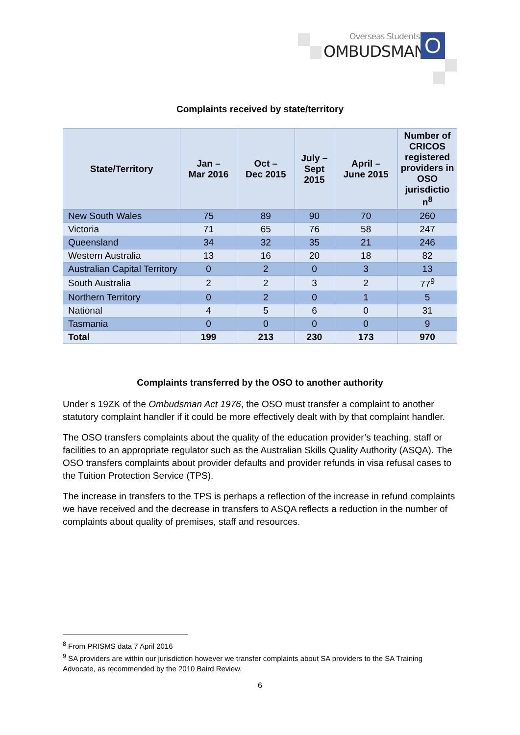Overseas Students
OMBUDSMAN O
Complaints received by state/territory
| State/Territory | Jan – Mar 2016 | Oct – Dec 2015 | July – Sept 2015 | April – June 2015 | Number of CRICOS registered providers in OSO jurisdictio n<sup>8</sup> |
| --- | --- | --- | --- | --- | --- |
| New South Wales | 75 | 89 | 90 | 70 | 260 |
| Victoria | 71 | 65 | 76 | 58 | 247 |
| Queensland | 34 | 32 | 35 | 21 | 246 |
| Western Australia | 13 | 16 | 20 | 18 | 82 |
| Australian Capital Territory | 0 | 2 | 0 | 3 | 13 |
| South Australia | 2 | 2 | 3 | 2 | 77<sup>9</sup> |
| Northern Territory | 0 | 2 | 0 | 1 | 5 |
| National | 4 | 5 | 6 | 0 | 31 |
| Tasmania | 0 | 0 | 0 | 0 | 9 |
| Total | 199 | 213 | 230 | 173 | 970 |
Complaints transferred by the OSO to another authority
Under s 19ZK of the Ombudsman Act 1976, the OSO must transfer a complaint to another statutory complaint handler if it could be more effectively dealt with by that complaint handler.
The OSO transfers complaints about the quality of the education provider’s teaching, staff or facilities to an appropriate regulator such as the Australian Skills Quality Authority (ASQA). The OSO transfers complaints about provider defaults and provider refunds in visa refusal cases to the Tuition Protection Service (TPS).
The increase in transfers to the TPS is perhaps a reflection of the increase in refund complaints we have received and the decrease in transfers to ASQA reflects a reduction in the number of complaints about quality of premises, staff and resources.
<sup>8</sup> From PRISMS data 7 April 2016
<sup>9</sup> SA providers are within our jurisdiction however we transfer complaints about SA providers to the SA Training Advocate, as recommended by the 2010 Baird Review.
6